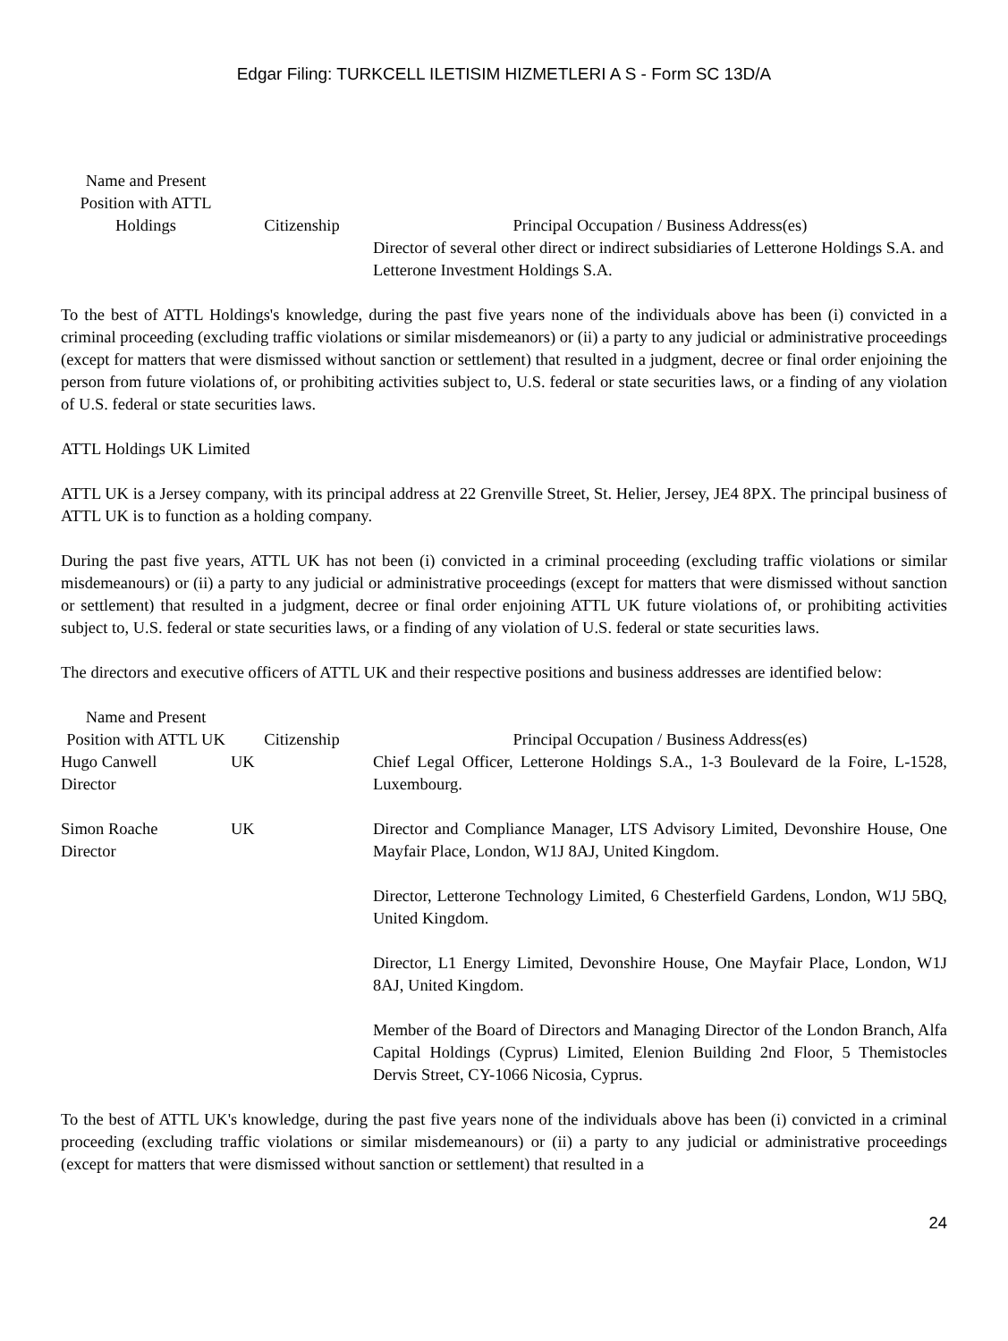Edgar Filing: TURKCELL ILETISIM HIZMETLERI A S - Form SC 13D/A
| Name and Present Position with ATTL Holdings | Citizenship | Principal Occupation / Business Address(es) |
| --- | --- | --- |
| | | Director of several other direct or indirect subsidiaries of Letterone Holdings S.A. and Letterone Investment Holdings S.A. |
To the best of ATTL Holdings's knowledge, during the past five years none of the individuals above has been (i) convicted in a criminal proceeding (excluding traffic violations or similar misdemeanors) or (ii) a party to any judicial or administrative proceedings (except for matters that were dismissed without sanction or settlement) that resulted in a judgment, decree or final order enjoining the person from future violations of, or prohibiting activities subject to, U.S. federal or state securities laws, or a finding of any violation of U.S. federal or state securities laws.
ATTL Holdings UK Limited
ATTL UK is a Jersey company, with its principal address at 22 Grenville Street, St. Helier, Jersey, JE4 8PX. The principal business of ATTL UK is to function as a holding company.
During the past five years, ATTL UK has not been (i) convicted in a criminal proceeding (excluding traffic violations or similar misdemeanours) or (ii) a party to any judicial or administrative proceedings (except for matters that were dismissed without sanction or settlement) that resulted in a judgment, decree or final order enjoining ATTL UK future violations of, or prohibiting activities subject to, U.S. federal or state securities laws, or a finding of any violation of U.S. federal or state securities laws.
The directors and executive officers of ATTL UK and their respective positions and business addresses are identified below:
| Name and Present Position with ATTL UK | Citizenship | Principal Occupation / Business Address(es) |
| --- | --- | --- |
| Hugo Canwell Director | UK | Chief Legal Officer, Letterone Holdings S.A., 1-3 Boulevard de la Foire, L-1528, Luxembourg. |
| Simon Roache Director | UK | Director and Compliance Manager, LTS Advisory Limited, Devonshire House, One Mayfair Place, London, W1J 8AJ, United Kingdom. Director, Letterone Technology Limited, 6 Chesterfield Gardens, London, W1J 5BQ, United Kingdom. Director, L1 Energy Limited, Devonshire House, One Mayfair Place, London, W1J 8AJ, United Kingdom. Member of the Board of Directors and Managing Director of the London Branch, Alfa Capital Holdings (Cyprus) Limited, Elenion Building 2nd Floor, 5 Themistocles Dervis Street, CY-1066 Nicosia, Cyprus. |
To the best of ATTL UK's knowledge, during the past five years none of the individuals above has been (i) convicted in a criminal proceeding (excluding traffic violations or similar misdemeanours) or (ii) a party to any judicial or administrative proceedings (except for matters that were dismissed without sanction or settlement) that resulted in a
24